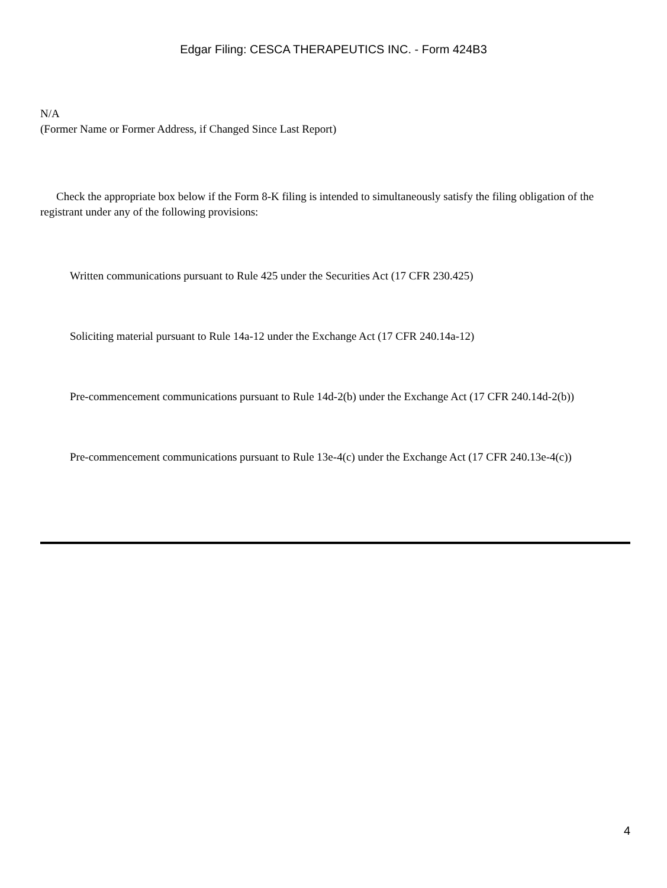Edgar Filing: CESCA THERAPEUTICS INC. - Form 424B3
N/A
(Former Name or Former Address, if Changed Since Last Report)
Check the appropriate box below if the Form 8-K filing is intended to simultaneously satisfy the filing obligation of the registrant under any of the following provisions:
Written communications pursuant to Rule 425 under the Securities Act (17 CFR 230.425)
Soliciting material pursuant to Rule 14a-12 under the Exchange Act (17 CFR 240.14a-12)
Pre-commencement communications pursuant to Rule 14d-2(b) under the Exchange Act (17 CFR 240.14d-2(b))
Pre-commencement communications pursuant to Rule 13e-4(c) under the Exchange Act (17 CFR 240.13e-4(c))
4